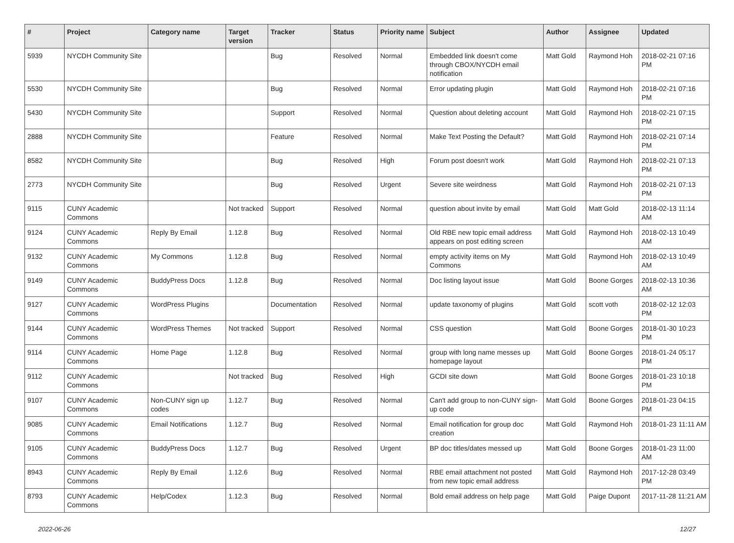| # | Project | Category name | Target version | Tracker | Status | Priority name | Subject | Author | Assignee | Updated |
| --- | --- | --- | --- | --- | --- | --- | --- | --- | --- | --- |
| 5939 | NYCDH Community Site | | | Bug | Resolved | Normal | Embedded link doesn't come through CBOX/NYCDH email notification | Matt Gold | Raymond Hoh | 2018-02-21 07:16 PM |
| 5530 | NYCDH Community Site | | | Bug | Resolved | Normal | Error updating plugin | Matt Gold | Raymond Hoh | 2018-02-21 07:16 PM |
| 5430 | NYCDH Community Site | | | Support | Resolved | Normal | Question about deleting account | Matt Gold | Raymond Hoh | 2018-02-21 07:15 PM |
| 2888 | NYCDH Community Site | | | Feature | Resolved | Normal | Make Text Posting the Default? | Matt Gold | Raymond Hoh | 2018-02-21 07:14 PM |
| 8582 | NYCDH Community Site | | | Bug | Resolved | High | Forum post doesn't work | Matt Gold | Raymond Hoh | 2018-02-21 07:13 PM |
| 2773 | NYCDH Community Site | | | Bug | Resolved | Urgent | Severe site weirdness | Matt Gold | Raymond Hoh | 2018-02-21 07:13 PM |
| 9115 | CUNY Academic Commons | | Not tracked | Support | Resolved | Normal | question about invite by email | Matt Gold | Matt Gold | 2018-02-13 11:14 AM |
| 9124 | CUNY Academic Commons | Reply By Email | 1.12.8 | Bug | Resolved | Normal | Old RBE new topic email address appears on post editing screen | Matt Gold | Raymond Hoh | 2018-02-13 10:49 AM |
| 9132 | CUNY Academic Commons | My Commons | 1.12.8 | Bug | Resolved | Normal | empty activity items on My Commons | Matt Gold | Raymond Hoh | 2018-02-13 10:49 AM |
| 9149 | CUNY Academic Commons | BuddyPress Docs | 1.12.8 | Bug | Resolved | Normal | Doc listing layout issue | Matt Gold | Boone Gorges | 2018-02-13 10:36 AM |
| 9127 | CUNY Academic Commons | WordPress Plugins | | Documentation | Resolved | Normal | update taxonomy of plugins | Matt Gold | scott voth | 2018-02-12 12:03 PM |
| 9144 | CUNY Academic Commons | WordPress Themes | Not tracked | Support | Resolved | Normal | CSS question | Matt Gold | Boone Gorges | 2018-01-30 10:23 PM |
| 9114 | CUNY Academic Commons | Home Page | 1.12.8 | Bug | Resolved | Normal | group with long name messes up homepage layout | Matt Gold | Boone Gorges | 2018-01-24 05:17 PM |
| 9112 | CUNY Academic Commons | | Not tracked | Bug | Resolved | High | GCDI site down | Matt Gold | Boone Gorges | 2018-01-23 10:18 PM |
| 9107 | CUNY Academic Commons | Non-CUNY sign up codes | 1.12.7 | Bug | Resolved | Normal | Can't add group to non-CUNY sign-up code | Matt Gold | Boone Gorges | 2018-01-23 04:15 PM |
| 9085 | CUNY Academic Commons | Email Notifications | 1.12.7 | Bug | Resolved | Normal | Email notification for group doc creation | Matt Gold | Raymond Hoh | 2018-01-23 11:11 AM |
| 9105 | CUNY Academic Commons | BuddyPress Docs | 1.12.7 | Bug | Resolved | Urgent | BP doc titles/dates messed up | Matt Gold | Boone Gorges | 2018-01-23 11:00 AM |
| 8943 | CUNY Academic Commons | Reply By Email | 1.12.6 | Bug | Resolved | Normal | RBE email attachment not posted from new topic email address | Matt Gold | Raymond Hoh | 2017-12-28 03:49 PM |
| 8793 | CUNY Academic Commons | Help/Codex | 1.12.3 | Bug | Resolved | Normal | Bold email address on help page | Matt Gold | Paige Dupont | 2017-11-28 11:21 AM |
2022-06-26 12/27